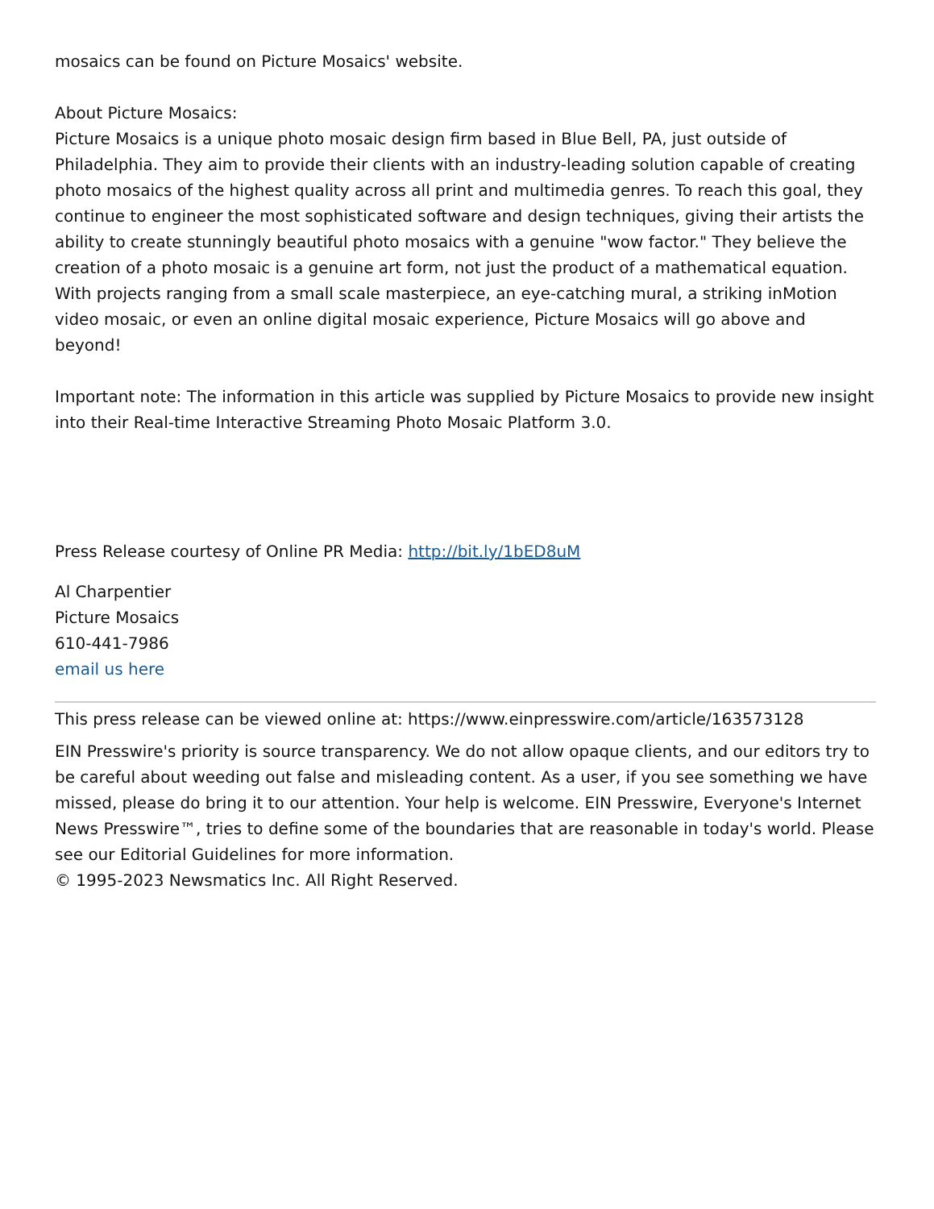mosaics can be found on Picture Mosaics' website.
About Picture Mosaics:
Picture Mosaics is a unique photo mosaic design firm based in Blue Bell, PA, just outside of Philadelphia. They aim to provide their clients with an industry-leading solution capable of creating photo mosaics of the highest quality across all print and multimedia genres. To reach this goal, they continue to engineer the most sophisticated software and design techniques, giving their artists the ability to create stunningly beautiful photo mosaics with a genuine "wow factor." They believe the creation of a photo mosaic is a genuine art form, not just the product of a mathematical equation. With projects ranging from a small scale masterpiece, an eye-catching mural, a striking inMotion video mosaic, or even an online digital mosaic experience, Picture Mosaics will go above and beyond!
Important note: The information in this article was supplied by Picture Mosaics to provide new insight into their Real-time Interactive Streaming Photo Mosaic Platform 3.0.
Press Release courtesy of Online PR Media: http://bit.ly/1bED8uM
Al Charpentier
Picture Mosaics
610-441-7986
email us here
This press release can be viewed online at: https://www.einpresswire.com/article/163573128
EIN Presswire's priority is source transparency. We do not allow opaque clients, and our editors try to be careful about weeding out false and misleading content. As a user, if you see something we have missed, please do bring it to our attention. Your help is welcome. EIN Presswire, Everyone's Internet News Presswire™, tries to define some of the boundaries that are reasonable in today's world. Please see our Editorial Guidelines for more information.
© 1995-2023 Newsmatics Inc. All Right Reserved.